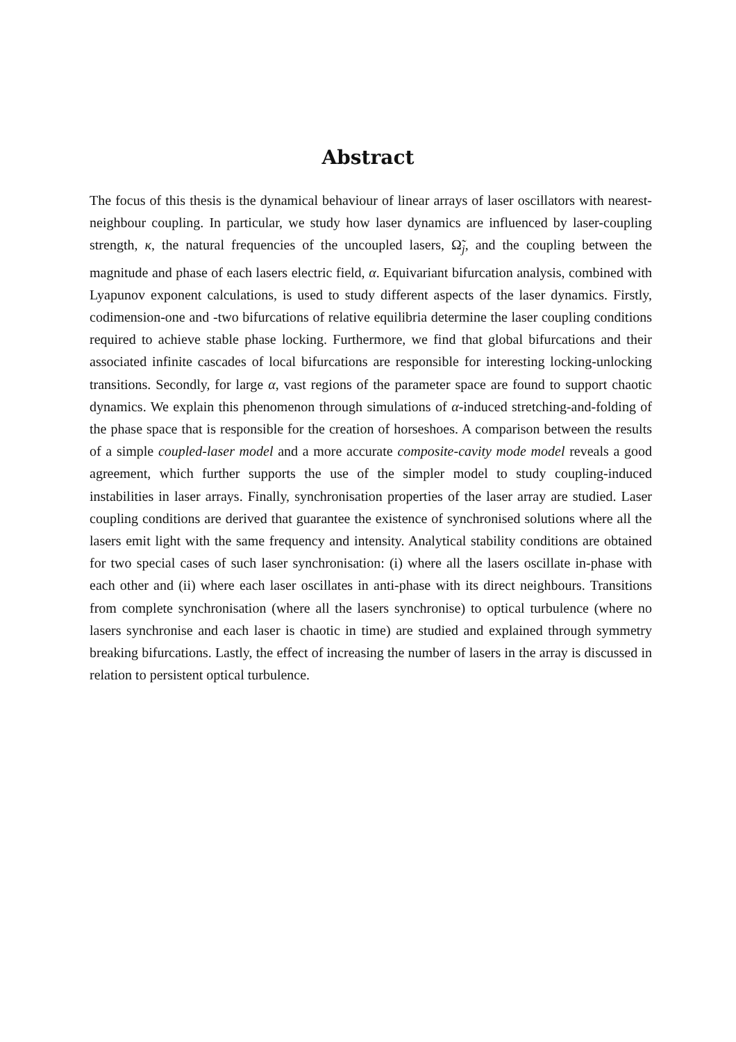Abstract
The focus of this thesis is the dynamical behaviour of linear arrays of laser oscillators with nearest-neighbour coupling. In particular, we study how laser dynamics are influenced by laser-coupling strength, κ, the natural frequencies of the uncoupled lasers, Ω̃<sub>j</sub>, and the coupling between the magnitude and phase of each lasers electric field, α. Equivariant bifurcation analysis, combined with Lyapunov exponent calculations, is used to study different aspects of the laser dynamics. Firstly, codimension-one and -two bifurcations of relative equilibria determine the laser coupling conditions required to achieve stable phase locking. Furthermore, we find that global bifurcations and their associated infinite cascades of local bifurcations are responsible for interesting locking-unlocking transitions. Secondly, for large α, vast regions of the parameter space are found to support chaotic dynamics. We explain this phenomenon through simulations of α-induced stretching-and-folding of the phase space that is responsible for the creation of horseshoes. A comparison between the results of a simple coupled-laser model and a more accurate composite-cavity mode model reveals a good agreement, which further supports the use of the simpler model to study coupling-induced instabilities in laser arrays. Finally, synchronisation properties of the laser array are studied. Laser coupling conditions are derived that guarantee the existence of synchronised solutions where all the lasers emit light with the same frequency and intensity. Analytical stability conditions are obtained for two special cases of such laser synchronisation: (i) where all the lasers oscillate in-phase with each other and (ii) where each laser oscillates in anti-phase with its direct neighbours. Transitions from complete synchronisation (where all the lasers synchronise) to optical turbulence (where no lasers synchronise and each laser is chaotic in time) are studied and explained through symmetry breaking bifurcations. Lastly, the effect of increasing the number of lasers in the array is discussed in relation to persistent optical turbulence.